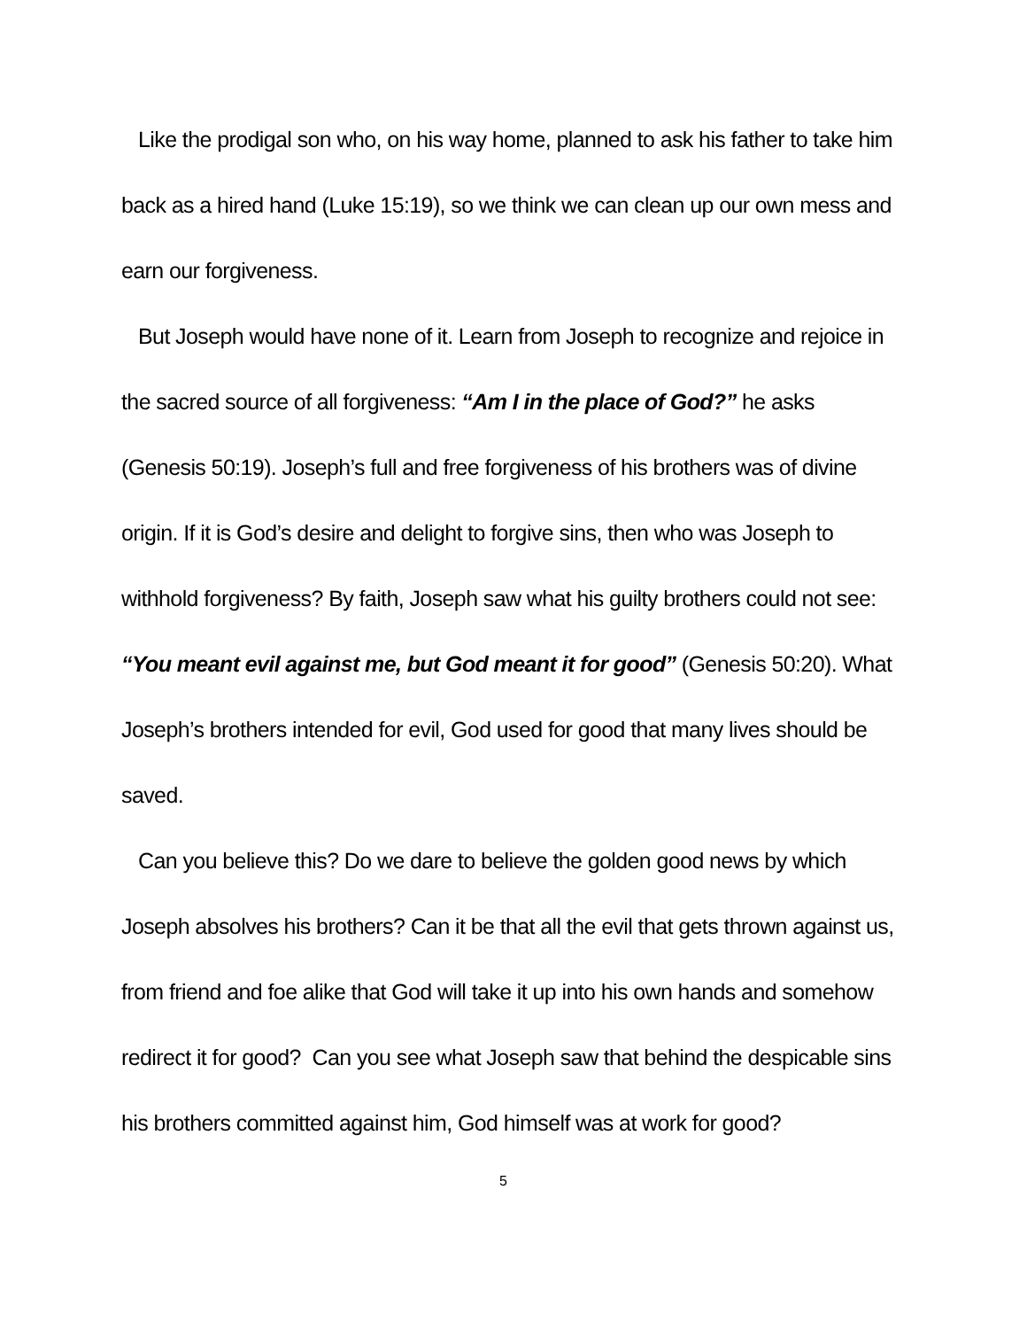Like the prodigal son who, on his way home, planned to ask his father to take him back as a hired hand (Luke 15:19), so we think we can clean up our own mess and earn our forgiveness.
But Joseph would have none of it. Learn from Joseph to recognize and rejoice in the sacred source of all forgiveness: “Am I in the place of God?” he asks (Genesis 50:19). Joseph’s full and free forgiveness of his brothers was of divine origin. If it is God’s desire and delight to forgive sins, then who was Joseph to withhold forgiveness? By faith, Joseph saw what his guilty brothers could not see: “You meant evil against me, but God meant it for good” (Genesis 50:20). What Joseph’s brothers intended for evil, God used for good that many lives should be saved.
Can you believe this? Do we dare to believe the golden good news by which Joseph absolves his brothers? Can it be that all the evil that gets thrown against us, from friend and foe alike that God will take it up into his own hands and somehow redirect it for good? Can you see what Joseph saw that behind the despicable sins his brothers committed against him, God himself was at work for good?
5